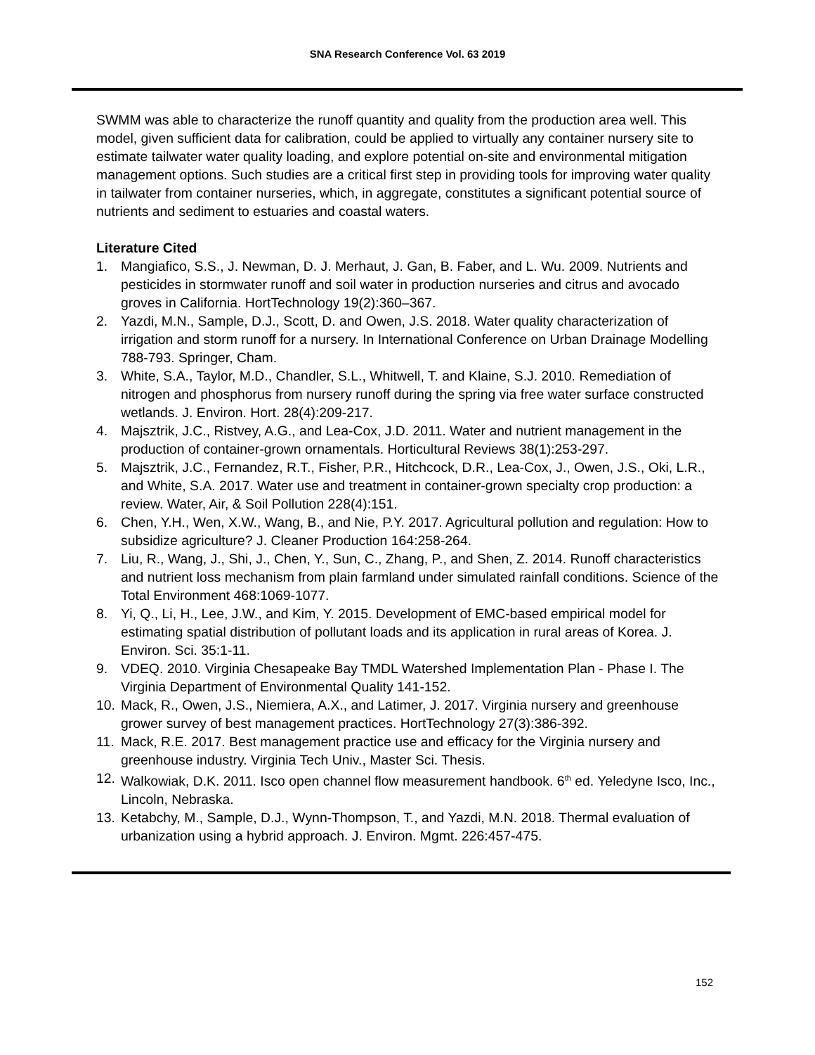SNA Research Conference Vol. 63 2019
SWMM was able to characterize the runoff quantity and quality from the production area well. This model, given sufficient data for calibration, could be applied to virtually any container nursery site to estimate tailwater water quality loading, and explore potential on-site and environmental mitigation management options. Such studies are a critical first step in providing tools for improving water quality in tailwater from container nurseries, which, in aggregate, constitutes a significant potential source of nutrients and sediment to estuaries and coastal waters.
Literature Cited
1. Mangiafico, S.S., J. Newman, D. J. Merhaut, J. Gan, B. Faber, and L. Wu. 2009. Nutrients and pesticides in stormwater runoff and soil water in production nurseries and citrus and avocado groves in California. HortTechnology 19(2):360–367.
2. Yazdi, M.N., Sample, D.J., Scott, D. and Owen, J.S. 2018. Water quality characterization of irrigation and storm runoff for a nursery. In International Conference on Urban Drainage Modelling 788-793. Springer, Cham.
3. White, S.A., Taylor, M.D., Chandler, S.L., Whitwell, T. and Klaine, S.J. 2010. Remediation of nitrogen and phosphorus from nursery runoff during the spring via free water surface constructed wetlands. J. Environ. Hort. 28(4):209-217.
4. Majsztrik, J.C., Ristvey, A.G., and Lea-Cox, J.D. 2011. Water and nutrient management in the production of container-grown ornamentals. Horticultural Reviews 38(1):253-297.
5. Majsztrik, J.C., Fernandez, R.T., Fisher, P.R., Hitchcock, D.R., Lea-Cox, J., Owen, J.S., Oki, L.R., and White, S.A. 2017. Water use and treatment in container-grown specialty crop production: a review. Water, Air, & Soil Pollution 228(4):151.
6. Chen, Y.H., Wen, X.W., Wang, B., and Nie, P.Y. 2017. Agricultural pollution and regulation: How to subsidize agriculture? J. Cleaner Production 164:258-264.
7. Liu, R., Wang, J., Shi, J., Chen, Y., Sun, C., Zhang, P., and Shen, Z. 2014. Runoff characteristics and nutrient loss mechanism from plain farmland under simulated rainfall conditions. Science of the Total Environment 468:1069-1077.
8. Yi, Q., Li, H., Lee, J.W., and Kim, Y. 2015. Development of EMC-based empirical model for estimating spatial distribution of pollutant loads and its application in rural areas of Korea. J. Environ. Sci. 35:1-11.
9. VDEQ. 2010. Virginia Chesapeake Bay TMDL Watershed Implementation Plan - Phase I. The Virginia Department of Environmental Quality 141-152.
10. Mack, R., Owen, J.S., Niemiera, A.X., and Latimer, J. 2017. Virginia nursery and greenhouse grower survey of best management practices. HortTechnology 27(3):386-392.
11. Mack, R.E. 2017. Best management practice use and efficacy for the Virginia nursery and greenhouse industry. Virginia Tech Univ., Master Sci. Thesis.
12. Walkowiak, D.K. 2011. Isco open channel flow measurement handbook. 6<sup>th</sup> ed. Yeledyne Isco, Inc., Lincoln, Nebraska.
13. Ketabchy, M., Sample, D.J., Wynn-Thompson, T., and Yazdi, M.N. 2018. Thermal evaluation of urbanization using a hybrid approach. J. Environ. Mgmt. 226:457-475.
152